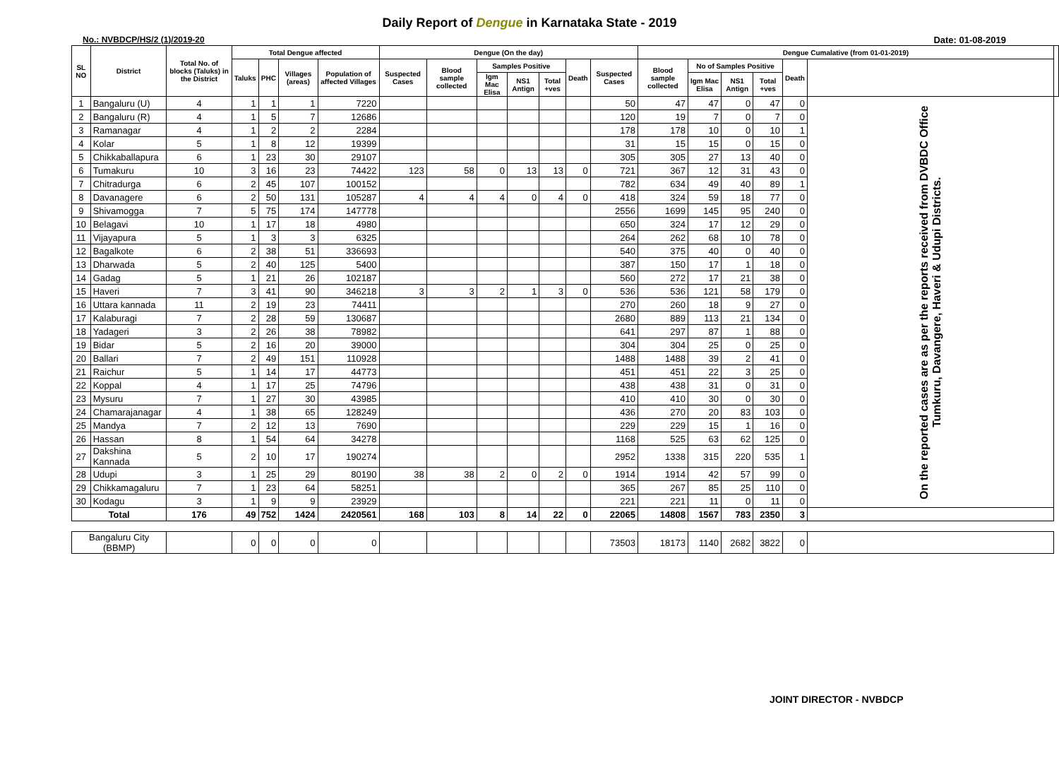Daily Report of Dengue in Karnataka State - 2019
No.: NVBDCP/HS/2 (1)/2019-20 Date: 01-08-2019
| SL NO | District | Total No. of blocks (Taluks) in the District | Total Dengue affected | | | | Dengue (On the day) | | | | | | | Dengue Cumalative (from 01-01-2019) | | | | | | |
| --- | --- | --- | --- | --- | --- | --- | --- | --- | --- | --- | --- | --- | --- | --- | --- | --- | --- | --- | --- | --- |
| | | | Taluks | PHC | Villages (areas) | Population of affected Villages | Suspected Cases | Blood sample collected | Samples Positive | | | Death | Suspected Cases | Blood sample collected | No of Samples Positive | | | Death | | |
| | | | | | | | | | Igm Mac Elisa | NS1 Antign | Total +ves | | | | Igm Mac Elisa | NS1 Antign | Total +ves | | | |
| 1 | Bangaluru (U) | 4 | 1 | 1 | 1 | 7220 | | | | | | | 50 | 47 | 47 | 0 | 47 | 0 | On the reported cases are as per the reports received from DVBDC Office Tumkuru, Davangere, Haveri & Udupi Districts. | |
| 2 | Bangaluru (R) | 4 | 1 | 5 | 7 | 12686 | | | | | | | 120 | 19 | 7 | 0 | 7 | 0 | | |
| 3 | Ramanagar | 4 | 1 | 2 | 2 | 2284 | | | | | | | 178 | 178 | 10 | 0 | 10 | 1 | | |
| 4 | Kolar | 5 | 1 | 8 | 12 | 19399 | | | | | | | 31 | 15 | 15 | 0 | 15 | 0 | | |
| 5 | Chikkaballapura | 6 | 1 | 23 | 30 | 29107 | | | | | | | 305 | 305 | 27 | 13 | 40 | 0 | | |
| 6 | Tumakuru | 10 | 3 | 16 | 23 | 74422 | 123 | 58 | 0 | 13 | 13 | 0 | 721 | 367 | 12 | 31 | 43 | 0 | | |
| 7 | Chitradurga | 6 | 2 | 45 | 107 | 100152 | | | | | | | 782 | 634 | 49 | 40 | 89 | 1 | | |
| 8 | Davanagere | 6 | 2 | 50 | 131 | 105287 | 4 | 4 | 4 | 0 | 4 | 0 | 418 | 324 | 59 | 18 | 77 | 0 | | |
| 9 | Shivamogga | 7 | 5 | 75 | 174 | 147778 | | | | | | | 2556 | 1699 | 145 | 95 | 240 | 0 | | |
| 10 | Belagavi | 10 | 1 | 17 | 18 | 4980 | | | | | | | 650 | 324 | 17 | 12 | 29 | 0 | | |
| 11 | Vijayapura | 5 | 1 | 3 | 3 | 6325 | | | | | | | 264 | 262 | 68 | 10 | 78 | 0 | | |
| 12 | Bagalkote | 6 | 2 | 38 | 51 | 336693 | | | | | | | 540 | 375 | 40 | 0 | 40 | 0 | | |
| 13 | Dharwada | 5 | 2 | 40 | 125 | 5400 | | | | | | | 387 | 150 | 17 | 1 | 18 | 0 | | |
| 14 | Gadag | 5 | 1 | 21 | 26 | 102187 | | | | | | | 560 | 272 | 17 | 21 | 38 | 0 | | |
| 15 | Haveri | 7 | 3 | 41 | 90 | 346218 | 3 | 3 | 2 | 1 | 3 | 0 | 536 | 536 | 121 | 58 | 179 | 0 | | |
| 16 | Uttara kannada | 11 | 2 | 19 | 23 | 74411 | | | | | | | 270 | 260 | 18 | 9 | 27 | 0 | | |
| 17 | Kalaburagi | 7 | 2 | 28 | 59 | 130687 | | | | | | | 2680 | 889 | 113 | 21 | 134 | 0 | | |
| 18 | Yadageri | 3 | 2 | 26 | 38 | 78982 | | | | | | | 641 | 297 | 87 | 1 | 88 | 0 | | |
| 19 | Bidar | 5 | 2 | 16 | 20 | 39000 | | | | | | | 304 | 304 | 25 | 0 | 25 | 0 | | |
| 20 | Ballari | 7 | 2 | 49 | 151 | 110928 | | | | | | | 1488 | 1488 | 39 | 2 | 41 | 0 | | |
| 21 | Raichur | 5 | 1 | 14 | 17 | 44773 | | | | | | | 451 | 451 | 22 | 3 | 25 | 0 | | |
| 22 | Koppal | 4 | 1 | 17 | 25 | 74796 | | | | | | | 438 | 438 | 31 | 0 | 31 | 0 | | |
| 23 | Mysuru | 7 | 1 | 27 | 30 | 43985 | | | | | | | 410 | 410 | 30 | 0 | 30 | 0 | | |
| 24 | Chamarajanagar | 4 | 1 | 38 | 65 | 128249 | | | | | | | 436 | 270 | 20 | 83 | 103 | 0 | | |
| 25 | Mandya | 7 | 2 | 12 | 13 | 7690 | | | | | | | 229 | 229 | 15 | 1 | 16 | 0 | | |
| 26 | Hassan | 8 | 1 | 54 | 64 | 34278 | | | | | | | 1168 | 525 | 63 | 62 | 125 | 0 | | |
| 27 | Dakshina Kannada | 5 | 2 | 10 | 17 | 190274 | | | | | | | 2952 | 1338 | 315 | 220 | 535 | 1 | | |
| 28 | Udupi | 3 | 1 | 25 | 29 | 80190 | 38 | 38 | 2 | 0 | 2 | 0 | 1914 | 1914 | 42 | 57 | 99 | 0 | | |
| 29 | Chikkamagaluru | 7 | 1 | 23 | 64 | 58251 | | | | | | | 365 | 267 | 85 | 25 | 110 | 0 | | |
| 30 | Kodagu | 3 | 1 | 9 | 9 | 23929 | | | | | | | 221 | 221 | 11 | 0 | 11 | 0 | | |
| Total | | 176 | 49 | 752 | 1424 | 2420561 | 168 | 103 | 8 | 14 | 22 | 0 | 22065 | 14808 | 1567 | 783 | 2350 | 3 | | |
| Bangaluru City (BBMP) | | | 0 | 0 | 0 | 0 | | | | | | | 73503 | 18173 | 1140 | 2682 | 3822 | 0 | | |
JOINT DIRECTOR - NVBDCP